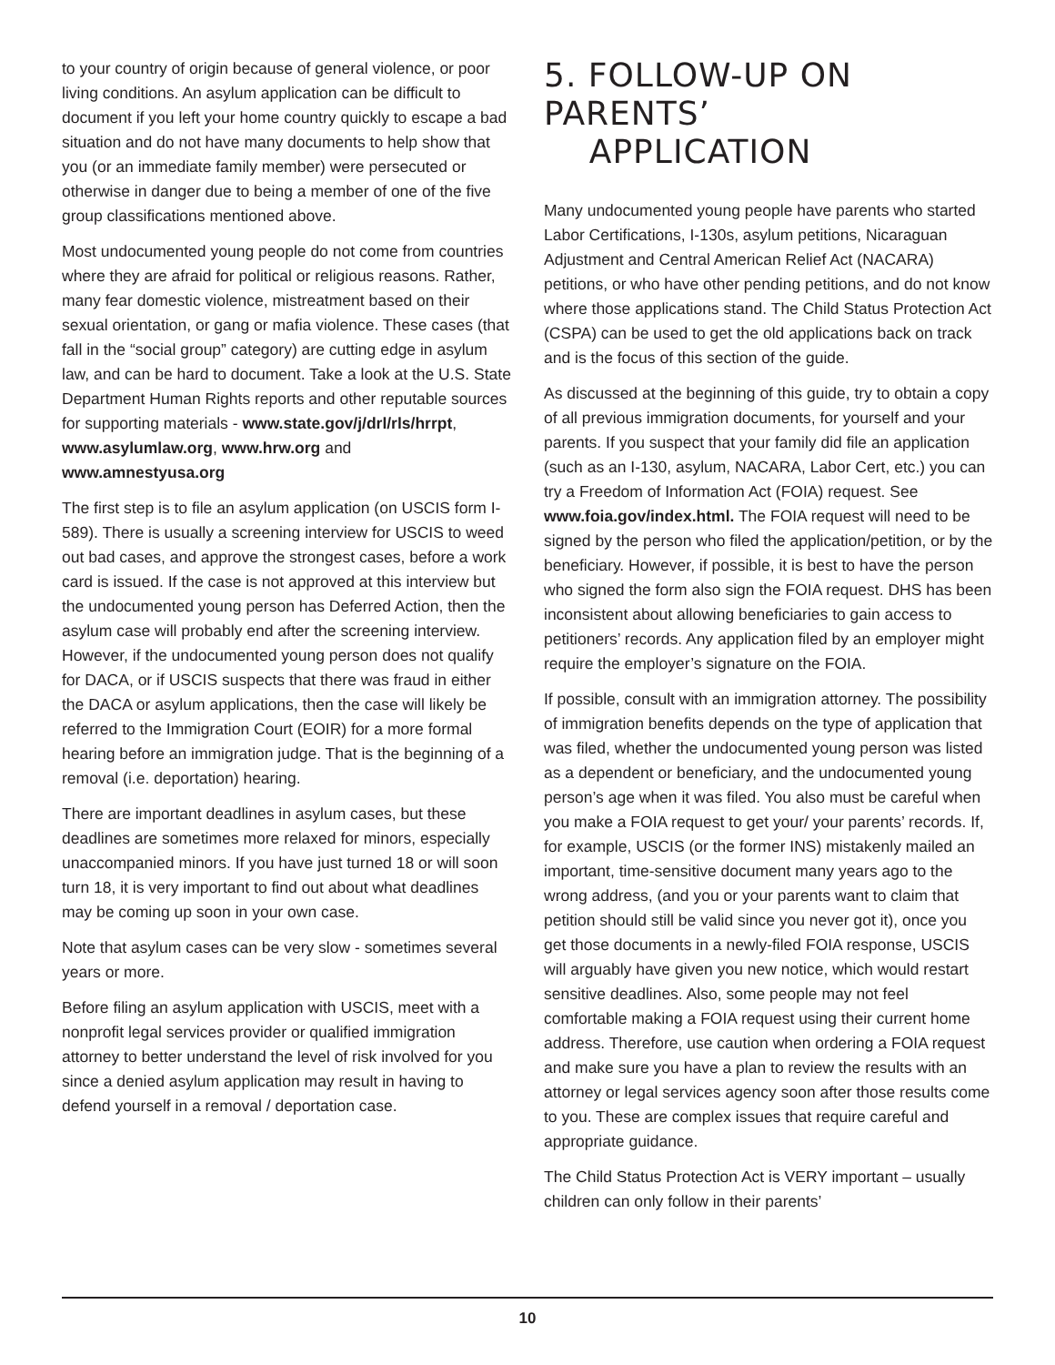to your country of origin because of general violence, or poor living conditions. An asylum application can be difficult to document if you left your home country quickly to escape a bad situation and do not have many documents to help show that you (or an immediate family member) were persecuted or otherwise in danger due to being a member of one of the five group classifications mentioned above.
Most undocumented young people do not come from countries where they are afraid for political or religious reasons. Rather, many fear domestic violence, mistreatment based on their sexual orientation, or gang or mafia violence. These cases (that fall in the “social group” category) are cutting edge in asylum law, and can be hard to document. Take a look at the U.S. State Department Human Rights reports and other reputable sources for supporting materials - www.state.gov/j/drl/rls/hrrpt, www.asylumlaw.org, www.hrw.org and www.amnestyusa.org
The first step is to file an asylum application (on USCIS form I-589). There is usually a screening interview for USCIS to weed out bad cases, and approve the strongest cases, before a work card is issued. If the case is not approved at this interview but the undocumented young person has Deferred Action, then the asylum case will probably end after the screening interview. However, if the undocumented young person does not qualify for DACA, or if USCIS suspects that there was fraud in either the DACA or asylum applications, then the case will likely be referred to the Immigration Court (EOIR) for a more formal hearing before an immigration judge. That is the beginning of a removal (i.e. deportation) hearing.
There are important deadlines in asylum cases, but these deadlines are sometimes more relaxed for minors, especially unaccompanied minors. If you have just turned 18 or will soon turn 18, it is very important to find out about what deadlines may be coming up soon in your own case.
Note that asylum cases can be very slow - sometimes several years or more.
Before filing an asylum application with USCIS, meet with a nonprofit legal services provider or qualified immigration attorney to better understand the level of risk involved for you since a denied asylum application may result in having to defend yourself in a removal / deportation case.
5. FOLLOW-UP ON PARENTS’
APPLICATION
Many undocumented young people have parents who started Labor Certifications, I-130s, asylum petitions, Nicaraguan Adjustment and Central American Relief Act (NACARA) petitions, or who have other pending petitions, and do not know where those applications stand. The Child Status Protection Act (CSPA) can be used to get the old applications back on track and is the focus of this section of the guide.
As discussed at the beginning of this guide, try to obtain a copy of all previous immigration documents, for yourself and your parents. If you suspect that your family did file an application (such as an I-130, asylum, NACARA, Labor Cert, etc.) you can try a Freedom of Information Act (FOIA) request. See www.foia.gov/index.html. The FOIA request will need to be signed by the person who filed the application/petition, or by the beneficiary. However, if possible, it is best to have the person who signed the form also sign the FOIA request. DHS has been inconsistent about allowing beneficiaries to gain access to petitioners’ records. Any application filed by an employer might require the employer’s signature on the FOIA.
If possible, consult with an immigration attorney. The possibility of immigration benefits depends on the type of application that was filed, whether the undocumented young person was listed as a dependent or beneficiary, and the undocumented young person’s age when it was filed. You also must be careful when you make a FOIA request to get your/ your parents’ records. If, for example, USCIS (or the former INS) mistakenly mailed an important, time-sensitive document many years ago to the wrong address, (and you or your parents want to claim that petition should still be valid since you never got it), once you get those documents in a newly-filed FOIA response, USCIS will arguably have given you new notice, which would restart sensitive deadlines. Also, some people may not feel comfortable making a FOIA request using their current home address. Therefore, use caution when ordering a FOIA request and make sure you have a plan to review the results with an attorney or legal services agency soon after those results come to you. These are complex issues that require careful and appropriate guidance.
The Child Status Protection Act is VERY important – usually children can only follow in their parents’
10